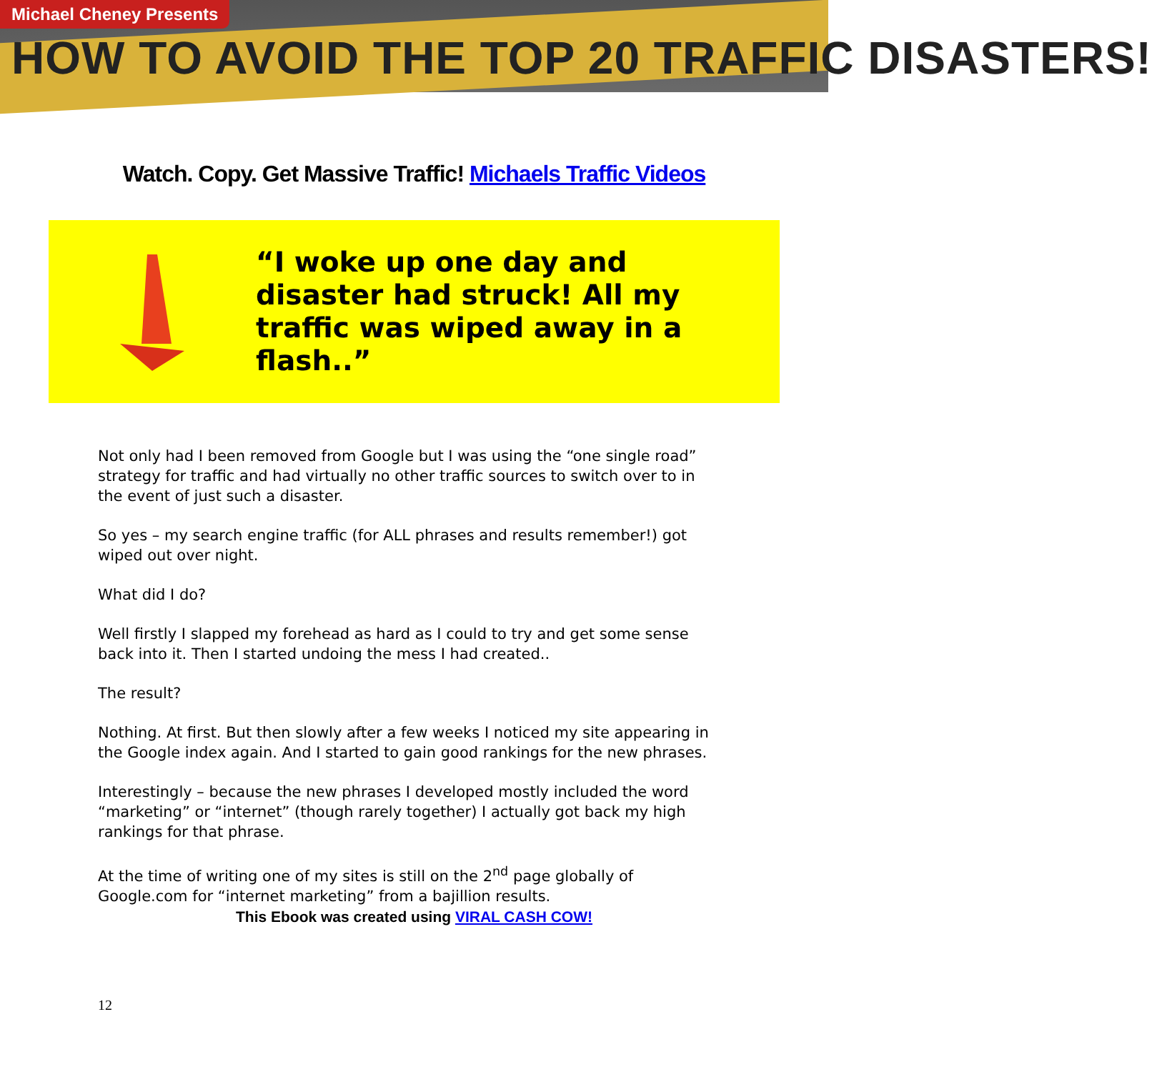Michael Cheney Presents
HOW TO AVOID THE TOP 20 TRAFFIC DISASTERS!
Watch. Copy. Get Massive Traffic! Michaels Traffic Videos
“I woke up one day and disaster had struck! All my traffic was wiped away in a flash..”
Not only had I been removed from Google but I was using the “one single road” strategy for traffic and had virtually no other traffic sources to switch over to in the event of just such a disaster.
So yes – my search engine traffic (for ALL phrases and results remember!) got wiped out over night.
What did I do?
Well firstly I slapped my forehead as hard as I could to try and get some sense back into it. Then I started undoing the mess I had created..
The result?
Nothing. At first. But then slowly after a few weeks I noticed my site appearing in the Google index again. And I started to gain good rankings for the new phrases.
Interestingly – because the new phrases I developed mostly included the word “marketing” or “internet” (though rarely together) I actually got back my high rankings for that phrase.
At the time of writing one of my sites is still on the 2<sup>nd</sup> page globally of Google.com for “internet marketing” from a bajillion results.
This Ebook was created using VIRAL CASH COW!
12